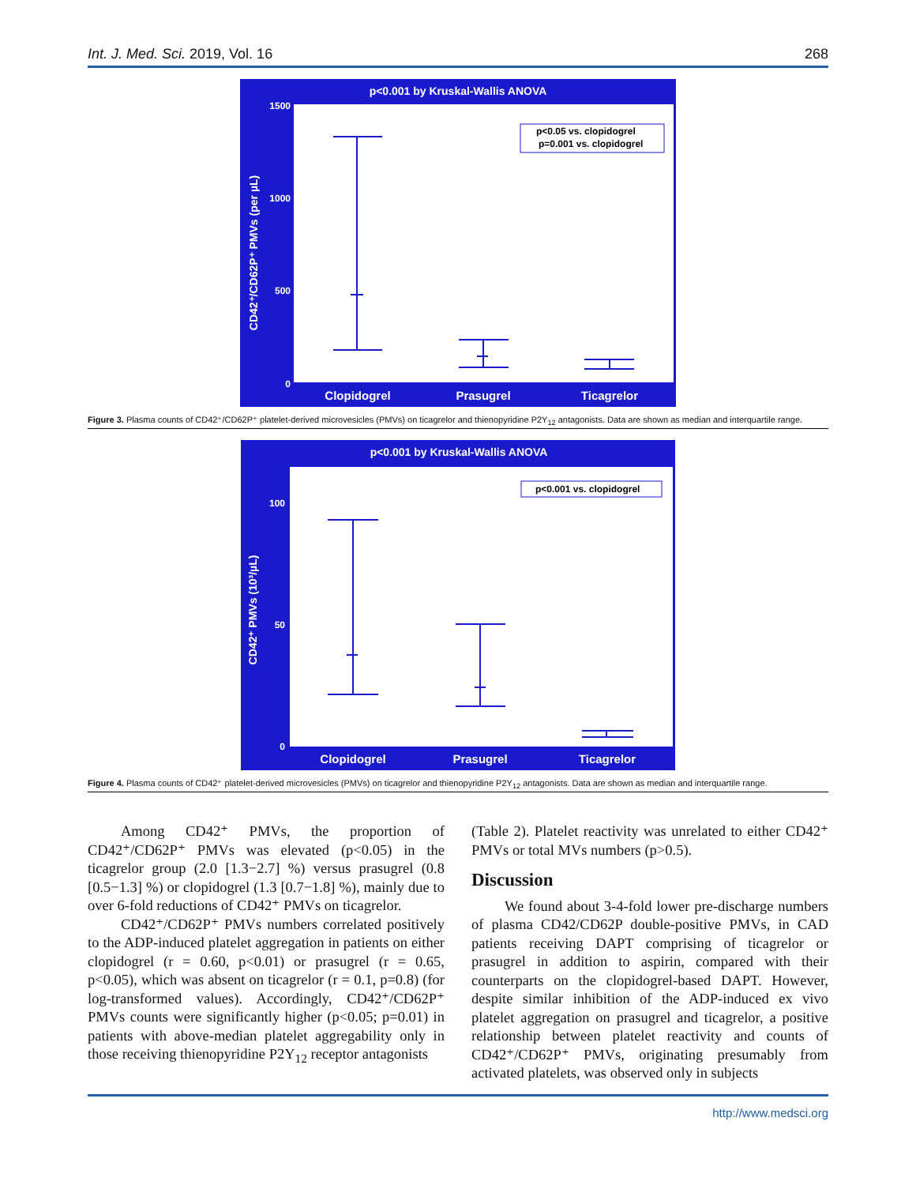Int. J. Med. Sci. 2019, Vol. 16 268
p<0.001 by Kruskal-Wallis ANOVA
1500
1000
500
0
CD42⁺/CD62P⁺ PMVs (per µL)
p<0.05 vs. clopidogrel
p=0.001 vs. clopidogrel
Clopidogrel
Prasugrel
Ticagrelor
Figure 3. Plasma counts of CD42⁺/CD62P⁺ platelet-derived microvesicles (PMVs) on ticagrelor and thienopyridine P2Y<sub>12</sub> antagonists. Data are shown as median and interquartile range.
p<0.001 by Kruskal-Wallis ANOVA
100
50
0
CD42⁺ PMVs (10³/µL)
p<0.001 vs. clopidogrel
Clopidogrel
Prasugrel
Ticagrelor
Figure 4. Plasma counts of CD42⁺ platelet-derived microvesicles (PMVs) on ticagrelor and thienopyridine P2Y<sub>12</sub> antagonists. Data are shown as median and interquartile range.
Among CD42⁺ PMVs, the proportion of CD42⁺/CD62P⁺ PMVs was elevated (p<0.05) in the ticagrelor group (2.0 [1.3−2.7] %) versus prasugrel (0.8 [0.5−1.3] %) or clopidogrel (1.3 [0.7−1.8] %), mainly due to over 6-fold reductions of CD42⁺ PMVs on ticagrelor.
CD42⁺/CD62P⁺ PMVs numbers correlated positively to the ADP-induced platelet aggregation in patients on either clopidogrel (r = 0.60, p<0.01) or prasugrel (r = 0.65, p<0.05), which was absent on ticagrelor (r = 0.1, p=0.8) (for log-transformed values). Accordingly, CD42⁺/CD62P⁺ PMVs counts were significantly higher (p<0.05; p=0.01) in patients with above-median platelet aggregability only in those receiving thienopyridine P2Y<sub>12</sub> receptor antagonists
(Table 2). Platelet reactivity was unrelated to either CD42⁺ PMVs or total MVs numbers (p>0.5).
Discussion
We found about 3-4-fold lower pre-discharge numbers of plasma CD42/CD62P double-positive PMVs, in CAD patients receiving DAPT comprising of ticagrelor or prasugrel in addition to aspirin, compared with their counterparts on the clopidogrel-based DAPT. However, despite similar inhibition of the ADP-induced ex vivo platelet aggregation on prasugrel and ticagrelor, a positive relationship between platelet reactivity and counts of CD42⁺/CD62P⁺ PMVs, originating presumably from activated platelets, was observed only in subjects
http://www.medsci.org